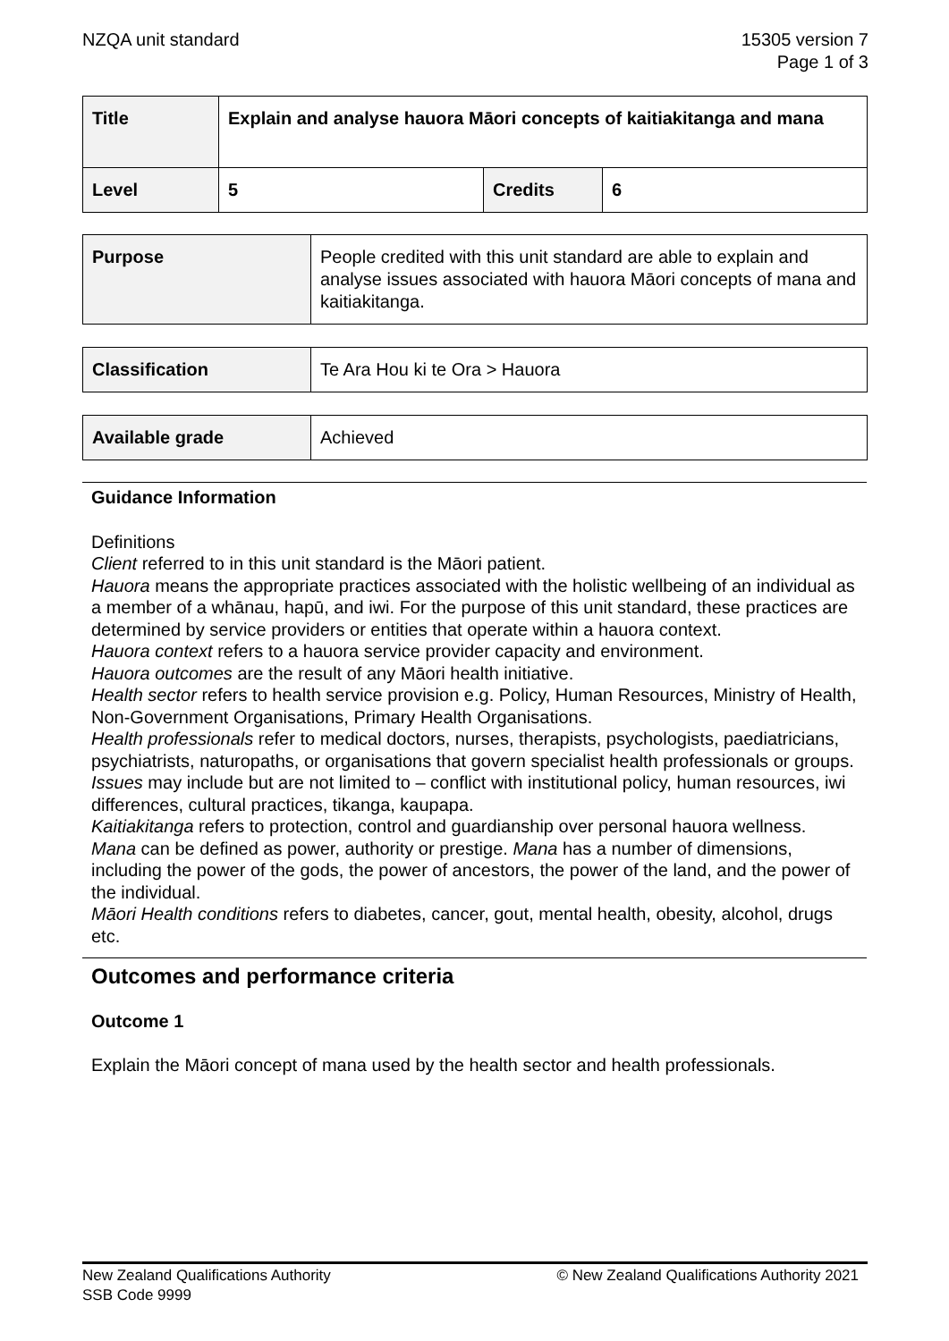NZQA unit standard 15305 version 7
Page 1 of 3
| Title | Explain and analyse hauora Māori concepts of kaitiakitanga and mana | | |
| Level | 5 | Credits | 6 |
| Purpose | People credited with this unit standard are able to explain and analyse issues associated with hauora Māori concepts of mana and kaitiakitanga. |
| Classification | Te Ara Hou ki te Ora > Hauora |
| Available grade | Achieved |
Guidance Information
Definitions
Client referred to in this unit standard is the Māori patient.
Hauora means the appropriate practices associated with the holistic wellbeing of an individual as a member of a whānau, hapū, and iwi. For the purpose of this unit standard, these practices are determined by service providers or entities that operate within a hauora context.
Hauora context refers to a hauora service provider capacity and environment.
Hauora outcomes are the result of any Māori health initiative.
Health sector refers to health service provision e.g. Policy, Human Resources, Ministry of Health, Non-Government Organisations, Primary Health Organisations.
Health professionals refer to medical doctors, nurses, therapists, psychologists, paediatricians, psychiatrists, naturopaths, or organisations that govern specialist health professionals or groups.
Issues may include but are not limited to – conflict with institutional policy, human resources, iwi differences, cultural practices, tikanga, kaupapa.
Kaitiakitanga refers to protection, control and guardianship over personal hauora wellness.
Mana can be defined as power, authority or prestige. Mana has a number of dimensions, including the power of the gods, the power of ancestors, the power of the land, and the power of the individual.
Māori Health conditions refers to diabetes, cancer, gout, mental health, obesity, alcohol, drugs etc.
Outcomes and performance criteria
Outcome 1
Explain the Māori concept of mana used by the health sector and health professionals.
New Zealand Qualifications Authority
SSB Code 9999
© New Zealand Qualifications Authority 2021